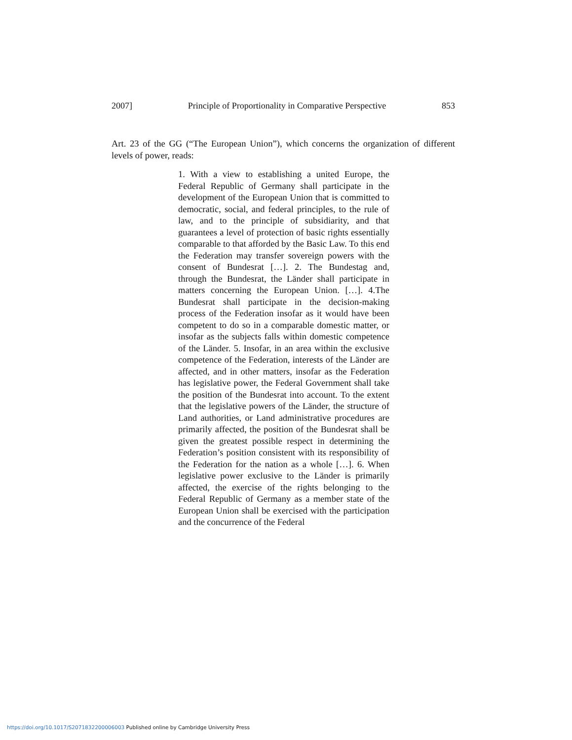2007] Principle of Proportionality in Comparative Perspective 853
Art. 23 of the GG (“The European Union”), which concerns the organization of different levels of power, reads:
1. With a view to establishing a united Europe, the Federal Republic of Germany shall participate in the development of the European Union that is committed to democratic, social, and federal principles, to the rule of law, and to the principle of subsidiarity, and that guarantees a level of protection of basic rights essentially comparable to that afforded by the Basic Law. To this end the Federation may transfer sovereign powers with the consent of Bundesrat […]. 2. The Bundestag and, through the Bundesrat, the Länder shall participate in matters concerning the European Union. […]. 4.The Bundesrat shall participate in the decision-making process of the Federation insofar as it would have been competent to do so in a comparable domestic matter, or insofar as the subjects falls within domestic competence of the Länder. 5. Insofar, in an area within the exclusive competence of the Federation, interests of the Länder are affected, and in other matters, insofar as the Federation has legislative power, the Federal Government shall take the position of the Bundesrat into account. To the extent that the legislative powers of the Länder, the structure of Land authorities, or Land administrative procedures are primarily affected, the position of the Bundesrat shall be given the greatest possible respect in determining the Federation’s position consistent with its responsibility of the Federation for the nation as a whole […]. 6. When legislative power exclusive to the Länder is primarily affected, the exercise of the rights belonging to the Federal Republic of Germany as a member state of the European Union shall be exercised with the participation and the concurrence of the Federal
https://doi.org/10.1017/S2071832200006003 Published online by Cambridge University Press